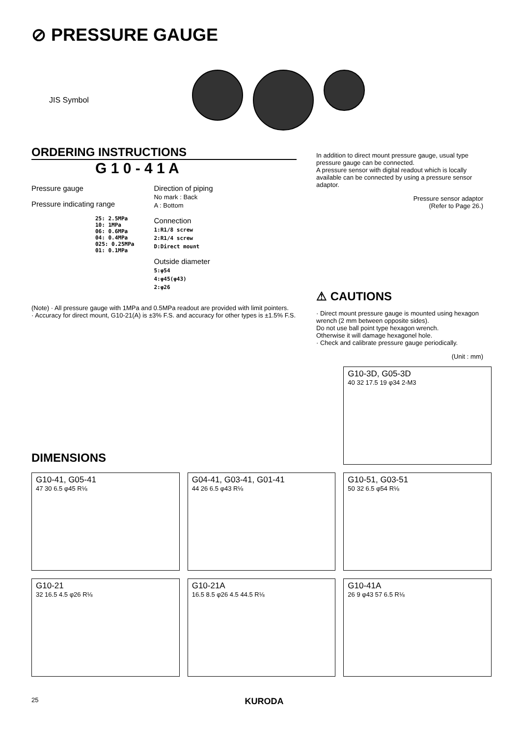⊘ PRESSURE GAUGE
JIS Symbol
ORDERING INSTRUCTIONS
G 1 0 - 4 1 A
Pressure gauge
Pressure indicating range
25: 2.5MPa
10: 1MPa
06: 0.6MPa
04: 0.4MPa
025: 0.25MPa
01: 0.1MPa
Direction of piping
No mark : Back
A : Bottom
Connection
1:R1/8 screw
2:R1/4 screw
D:Direct mount
Outside diameter
5:φ54
4:φ45(φ43)
2:φ26
(Note) · All pressure gauge with 1MPa and 0.5MPa readout are provided with limit pointers.
· Accuracy for direct mount, G10-21(A) is ±3% F.S. and accuracy for other types is ±1.5% F.S.
In addition to direct mount pressure gauge, usual type pressure gauge can be connected.
A pressure sensor with digital readout which is locally available can be connected by using a pressure sensor adaptor.
Pressure sensor adaptor
(Refer to Page 26.)
⚠ CAUTIONS
· Direct mount pressure gauge is mounted using hexagon wrench (2 mm between opposite sides).
Do not use ball point type hexagon wrench.
Otherwise it will damage hexagonel hole.
· Check and calibrate pressure gauge periodically.
(Unit : mm)
DIMENSIONS
G10-3D, G05-3D
40 32 17.5 19 φ34 2-M3
G10-41, G05-41
47 30 6.5 φ45 R⅛
G04-41, G03-41, G01-41
44 26 6.5 φ43 R⅛
G10-51, G03-51
50 32 6.5 φ54 R⅛
G10-21
32 16.5 4.5 φ26 R⅛
G10-21A
16.5 8.5 φ26 4.5 44.5 R⅛
G10-41A
26 9 φ43 57 6.5 R⅛
25 KURODA